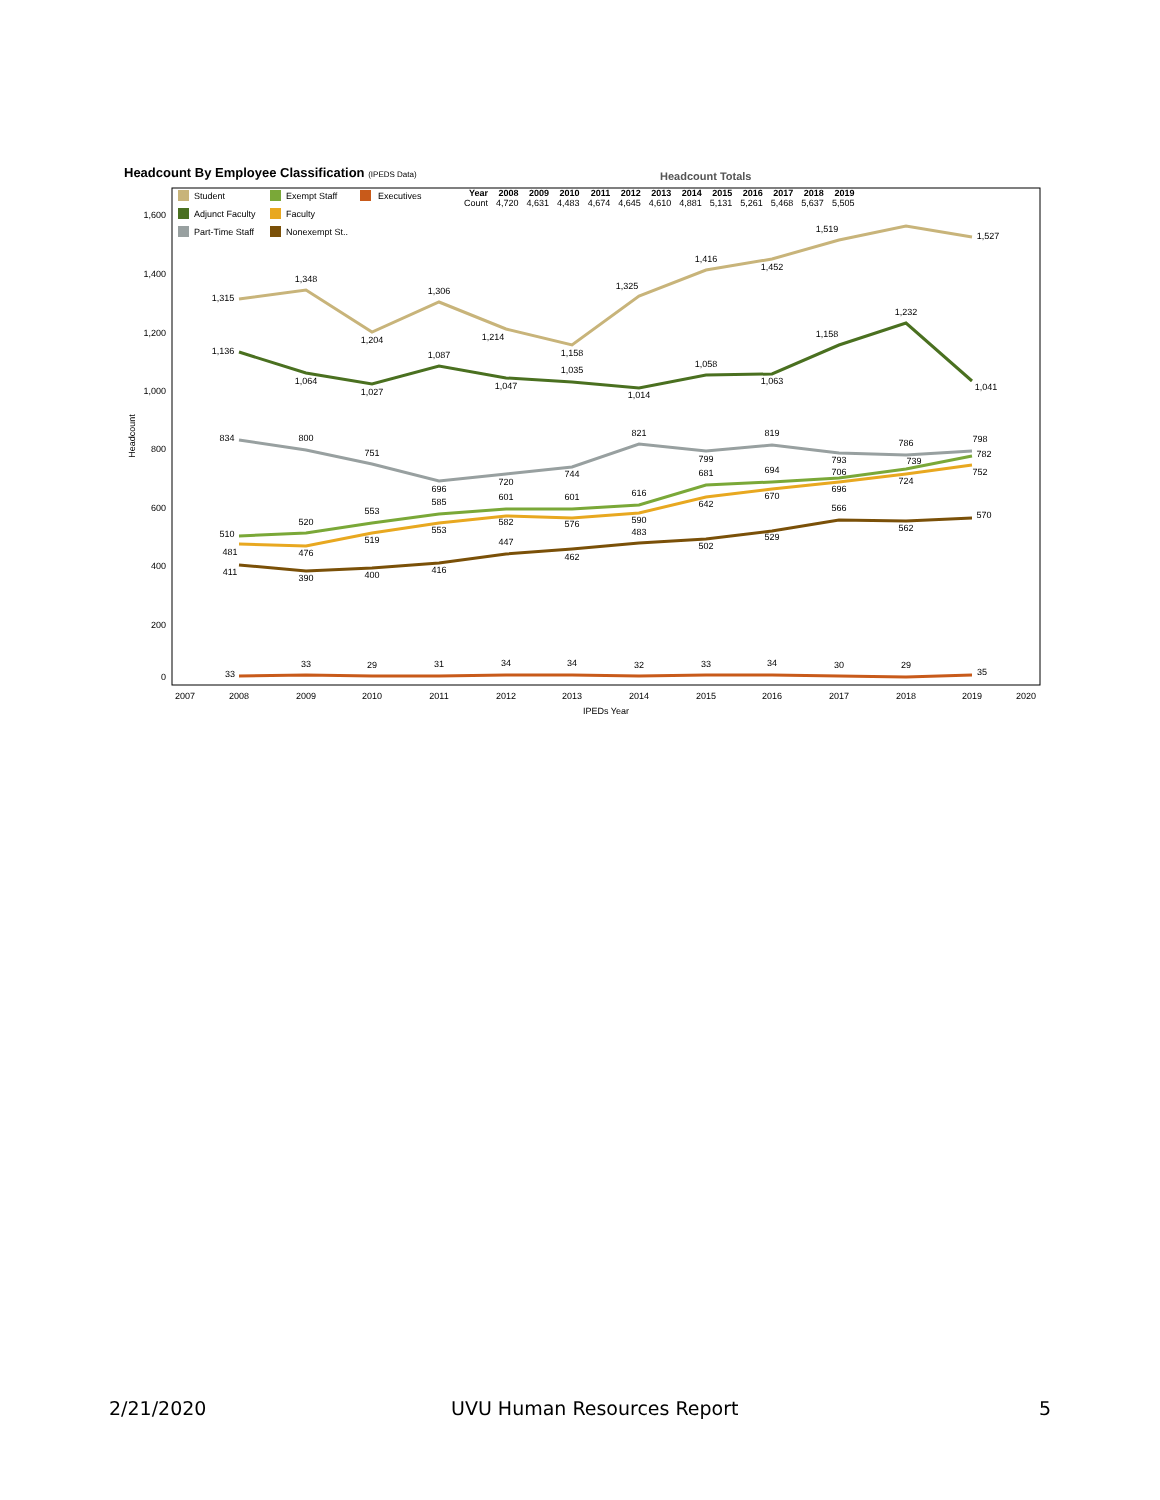Headcount By Employee Classification (IPEDS Data)
Headcount Totals
| Year | 2008 | 2009 | 2010 | 2011 | 2012 | 2013 | 2014 | 2015 | 2016 | 2017 | 2018 | 2019 |
| --- | --- | --- | --- | --- | --- | --- | --- | --- | --- | --- | --- | --- |
| Count | 4,720 | 4,631 | 4,483 | 4,674 | 4,645 | 4,610 | 4,881 | 5,131 | 5,261 | 5,468 | 5,637 | 5,505 |
Student
Exempt Staff
Executives
Adjunct Faculty
Faculty
Part-Time Staff
Nonexempt St..
1,600
1,400
1,200
1,000
800
600
400
200
0
Headcount
2007
2008
2009
2010
2011
2012
2013
2014
2015
2016
2017
2018
2019
2020
IPEDs Year
1,315
1,348
1,204
1,306
1,214
1,158
1,325
1,416
1,452
1,519
1,527
1,136
1,064
1,027
1,087
1,047
1,035
1,014
1,058
1,063
1,158
1,232
1,041
834
800
751
696
720
744
821
799
819
793
786
798
510
520
553
585
601
601
616
681
694
706
739
782
481
476
519
553
582
576
590
642
670
696
724
752
411
390
400
416
447
462
483
502
529
566
562
570
33
33
29
31
34
34
32
33
34
30
29
35
2/21/2020 UVU Human Resources Report 5